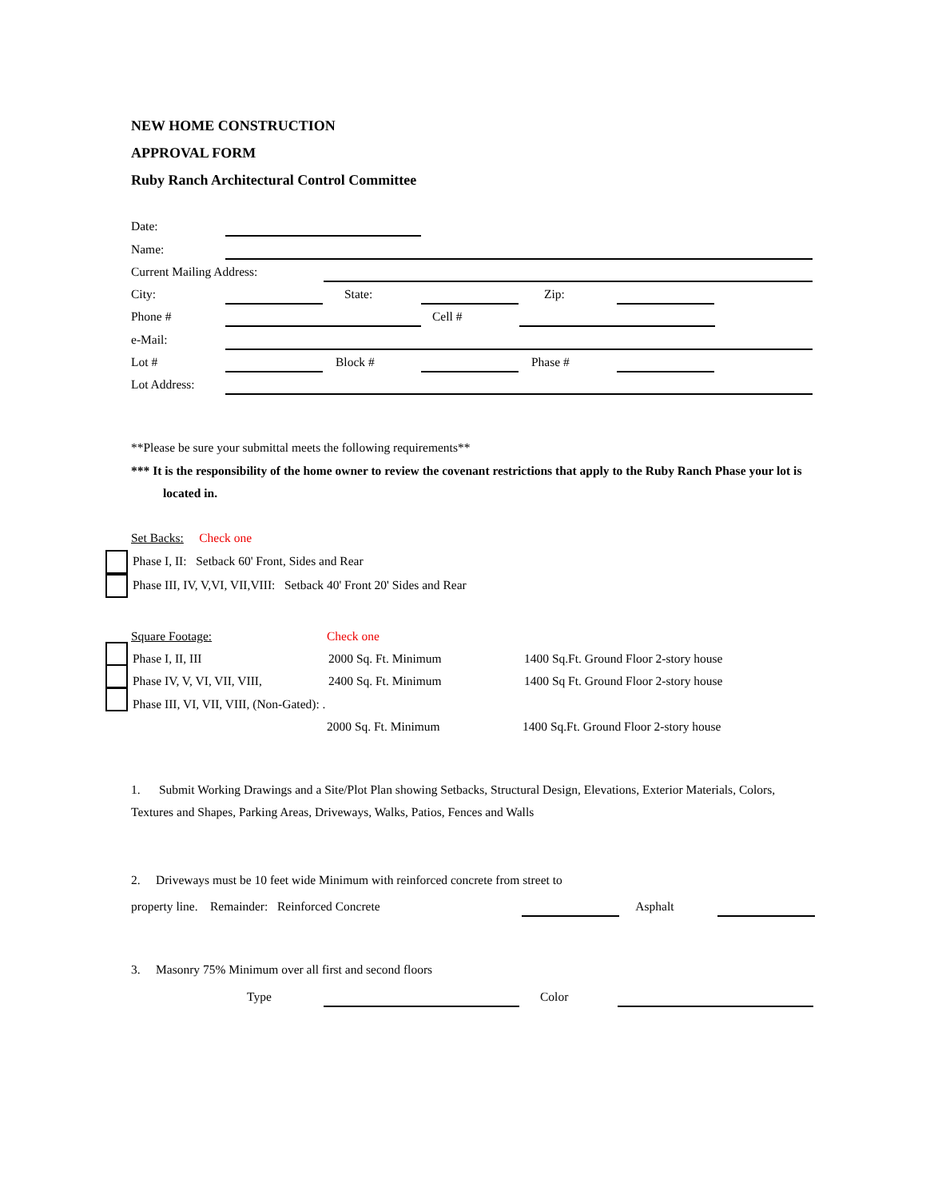NEW HOME CONSTRUCTION
APPROVAL FORM
Ruby Ranch Architectural Control Committee
Date:
Name:
Current Mailing Address:
City: State: Zip:
Phone # Cell #
e-Mail:
Lot # Block # Phase #
Lot Address:
**Please be sure your submittal meets the following requirements**
*** It is the responsibility of the home owner to review the covenant restrictions that apply to the Ruby Ranch Phase your lot is located in.
Set Backs: Check one
Phase I, II: Setback 60' Front, Sides and Rear
Phase III, IV, V,VI, VII,VIII: Setback 40' Front 20' Sides and Rear
Square Footage: Check one
Phase I, II, III 2000 Sq. Ft. Minimum 1400 Sq.Ft. Ground Floor 2-story house
Phase IV, V, VI, VII, VIII, 2400 Sq. Ft. Minimum 1400 Sq Ft. Ground Floor 2-story house
Phase III, VI, VII, VIII, (Non-Gated): .
2000 Sq. Ft. Minimum 1400 Sq.Ft. Ground Floor 2-story house
1. Submit Working Drawings and a Site/Plot Plan showing Setbacks, Structural Design, Elevations, Exterior Materials, Colors, Textures and Shapes, Parking Areas, Driveways, Walks, Patios, Fences and Walls
2. Driveways must be 10 feet wide Minimum with reinforced concrete from street to
property line. Remainder: Reinforced Concrete Asphalt
3. Masonry 75% Minimum over all first and second floors
Type Color